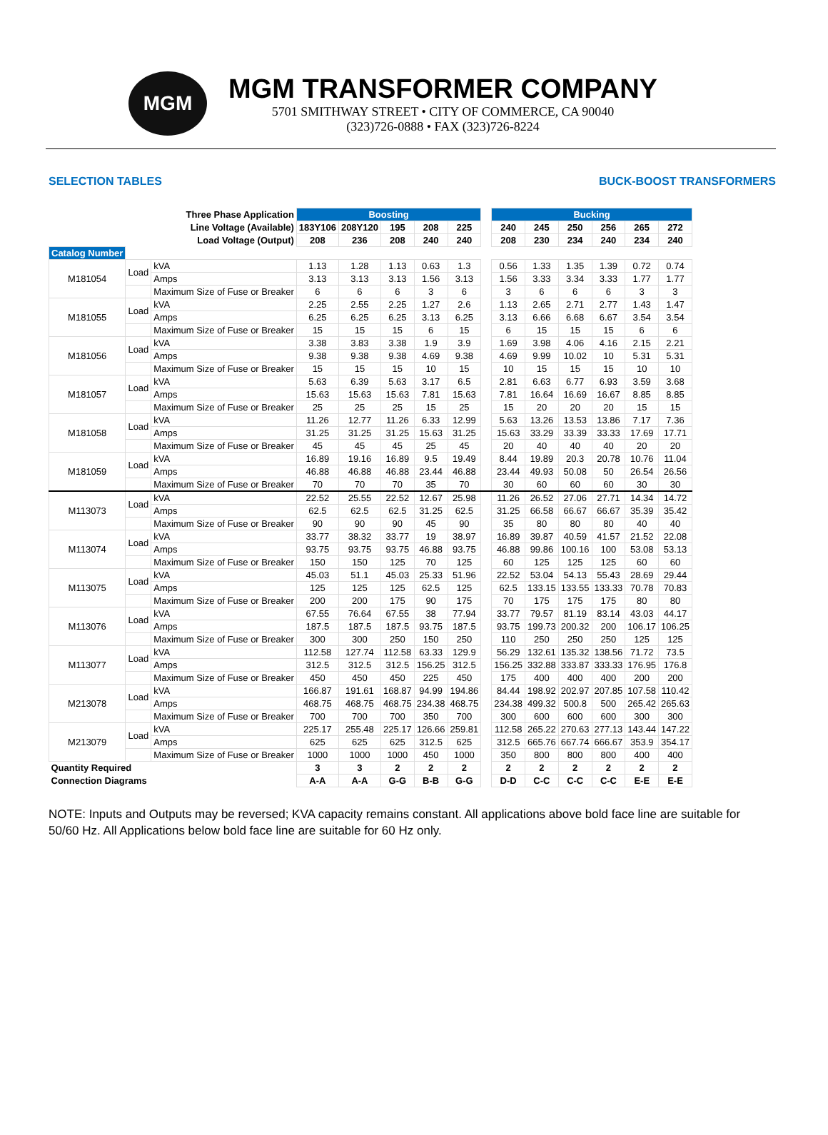MGM
MGM TRANSFORMER COMPANY
5701 SMITHWAY STREET • CITY OF COMMERCE, CA 90040
(323)726-0888 • FAX (323)726-8224
SELECTION TABLES BUCK-BOOST TRANSFORMERS
| Three Phase Application | | | Boosting | | | | | | Bucking | | | | | |
| Line Voltage (Available) | | | 183Y106 | 208Y120 | 195 | 208 | 225 | | 240 | 245 | 250 | 256 | 265 | 272 |
| Load Voltage (Output) | | | 208 | 236 | 208 | 240 | 240 | | 208 | 230 | 234 | 240 | 234 | 240 |
| Catalog Number | | | | | | | | | | | | | | |
| M181054 | Load | kVA | 1.13 | 1.28 | 1.13 | 0.63 | 1.3 | | 0.56 | 1.33 | 1.35 | 1.39 | 0.72 | 0.74 |
| | | Amps | 3.13 | 3.13 | 3.13 | 1.56 | 3.13 | | 1.56 | 3.33 | 3.34 | 3.33 | 1.77 | 1.77 |
| | | Maximum Size of Fuse or Breaker | 6 | 6 | 6 | 3 | 6 | | 3 | 6 | 6 | 6 | 3 | 3 |
| M181055 | Load | kVA | 2.25 | 2.55 | 2.25 | 1.27 | 2.6 | | 1.13 | 2.65 | 2.71 | 2.77 | 1.43 | 1.47 |
| | | Amps | 6.25 | 6.25 | 6.25 | 3.13 | 6.25 | | 3.13 | 6.66 | 6.68 | 6.67 | 3.54 | 3.54 |
| | | Maximum Size of Fuse or Breaker | 15 | 15 | 15 | 6 | 15 | | 6 | 15 | 15 | 15 | 6 | 6 |
| M181056 | Load | kVA | 3.38 | 3.83 | 3.38 | 1.9 | 3.9 | | 1.69 | 3.98 | 4.06 | 4.16 | 2.15 | 2.21 |
| | | Amps | 9.38 | 9.38 | 9.38 | 4.69 | 9.38 | | 4.69 | 9.99 | 10.02 | 10 | 5.31 | 5.31 |
| | | Maximum Size of Fuse or Breaker | 15 | 15 | 15 | 10 | 15 | | 10 | 15 | 15 | 15 | 10 | 10 |
| M181057 | Load | kVA | 5.63 | 6.39 | 5.63 | 3.17 | 6.5 | | 2.81 | 6.63 | 6.77 | 6.93 | 3.59 | 3.68 |
| | | Amps | 15.63 | 15.63 | 15.63 | 7.81 | 15.63 | | 7.81 | 16.64 | 16.69 | 16.67 | 8.85 | 8.85 |
| | | Maximum Size of Fuse or Breaker | 25 | 25 | 25 | 15 | 25 | | 15 | 20 | 20 | 20 | 15 | 15 |
| M181058 | Load | kVA | 11.26 | 12.77 | 11.26 | 6.33 | 12.99 | | 5.63 | 13.26 | 13.53 | 13.86 | 7.17 | 7.36 |
| | | Amps | 31.25 | 31.25 | 31.25 | 15.63 | 31.25 | | 15.63 | 33.29 | 33.39 | 33.33 | 17.69 | 17.71 |
| | | Maximum Size of Fuse or Breaker | 45 | 45 | 45 | 25 | 45 | | 20 | 40 | 40 | 40 | 20 | 20 |
| M181059 | Load | kVA | 16.89 | 19.16 | 16.89 | 9.5 | 19.49 | | 8.44 | 19.89 | 20.3 | 20.78 | 10.76 | 11.04 |
| | | Amps | 46.88 | 46.88 | 46.88 | 23.44 | 46.88 | | 23.44 | 49.93 | 50.08 | 50 | 26.54 | 26.56 |
| | | Maximum Size of Fuse or Breaker | 70 | 70 | 70 | 35 | 70 | | 30 | 60 | 60 | 60 | 30 | 30 |
| M113073 | Load | kVA | 22.52 | 25.55 | 22.52 | 12.67 | 25.98 | | 11.26 | 26.52 | 27.06 | 27.71 | 14.34 | 14.72 |
| | | Amps | 62.5 | 62.5 | 62.5 | 31.25 | 62.5 | | 31.25 | 66.58 | 66.67 | 66.67 | 35.39 | 35.42 |
| | | Maximum Size of Fuse or Breaker | 90 | 90 | 90 | 45 | 90 | | 35 | 80 | 80 | 80 | 40 | 40 |
| M113074 | Load | kVA | 33.77 | 38.32 | 33.77 | 19 | 38.97 | | 16.89 | 39.87 | 40.59 | 41.57 | 21.52 | 22.08 |
| | | Amps | 93.75 | 93.75 | 93.75 | 46.88 | 93.75 | | 46.88 | 99.86 | 100.16 | 100 | 53.08 | 53.13 |
| | | Maximum Size of Fuse or Breaker | 150 | 150 | 125 | 70 | 125 | | 60 | 125 | 125 | 125 | 60 | 60 |
| M113075 | Load | kVA | 45.03 | 51.1 | 45.03 | 25.33 | 51.96 | | 22.52 | 53.04 | 54.13 | 55.43 | 28.69 | 29.44 |
| | | Amps | 125 | 125 | 125 | 62.5 | 125 | | 62.5 | 133.15 | 133.55 | 133.33 | 70.78 | 70.83 |
| | | Maximum Size of Fuse or Breaker | 200 | 200 | 175 | 90 | 175 | | 70 | 175 | 175 | 175 | 80 | 80 |
| M113076 | Load | kVA | 67.55 | 76.64 | 67.55 | 38 | 77.94 | | 33.77 | 79.57 | 81.19 | 83.14 | 43.03 | 44.17 |
| | | Amps | 187.5 | 187.5 | 187.5 | 93.75 | 187.5 | | 93.75 | 199.73 | 200.32 | 200 | 106.17 | 106.25 |
| | | Maximum Size of Fuse or Breaker | 300 | 300 | 250 | 150 | 250 | | 110 | 250 | 250 | 250 | 125 | 125 |
| M113077 | Load | kVA | 112.58 | 127.74 | 112.58 | 63.33 | 129.9 | | 56.29 | 132.61 | 135.32 | 138.56 | 71.72 | 73.5 |
| | | Amps | 312.5 | 312.5 | 312.5 | 156.25 | 312.5 | | 156.25 | 332.88 | 333.87 | 333.33 | 176.95 | 176.8 |
| | | Maximum Size of Fuse or Breaker | 450 | 450 | 450 | 225 | 450 | | 175 | 400 | 400 | 400 | 200 | 200 |
| M213078 | Load | kVA | 166.87 | 191.61 | 168.87 | 94.99 | 194.86 | | 84.44 | 198.92 | 202.97 | 207.85 | 107.58 | 110.42 |
| | | Amps | 468.75 | 468.75 | 468.75 | 234.38 | 468.75 | | 234.38 | 499.32 | 500.8 | 500 | 265.42 | 265.63 |
| | | Maximum Size of Fuse or Breaker | 700 | 700 | 700 | 350 | 700 | | 300 | 600 | 600 | 600 | 300 | 300 |
| M213079 | Load | kVA | 225.17 | 255.48 | 225.17 | 126.66 | 259.81 | | 112.58 | 265.22 | 270.63 | 277.13 | 143.44 | 147.22 |
| | | Amps | 625 | 625 | 625 | 312.5 | 625 | | 312.5 | 665.76 | 667.74 | 666.67 | 353.9 | 354.17 |
| | | Maximum Size of Fuse or Breaker | 1000 | 1000 | 1000 | 450 | 1000 | | 350 | 800 | 800 | 800 | 400 | 400 |
| Quantity Required | | | 3 | 3 | 2 | 2 | 2 | | 2 | 2 | 2 | 2 | 2 | 2 |
| Connection Diagrams | | | A-A | A-A | G-G | B-B | G-G | | D-D | C-C | C-C | C-C | E-E | E-E |
NOTE: Inputs and Outputs may be reversed; KVA capacity remains constant. All applications above bold face line are suitable for 50/60 Hz. All Applications below bold face line are suitable for 60 Hz only.